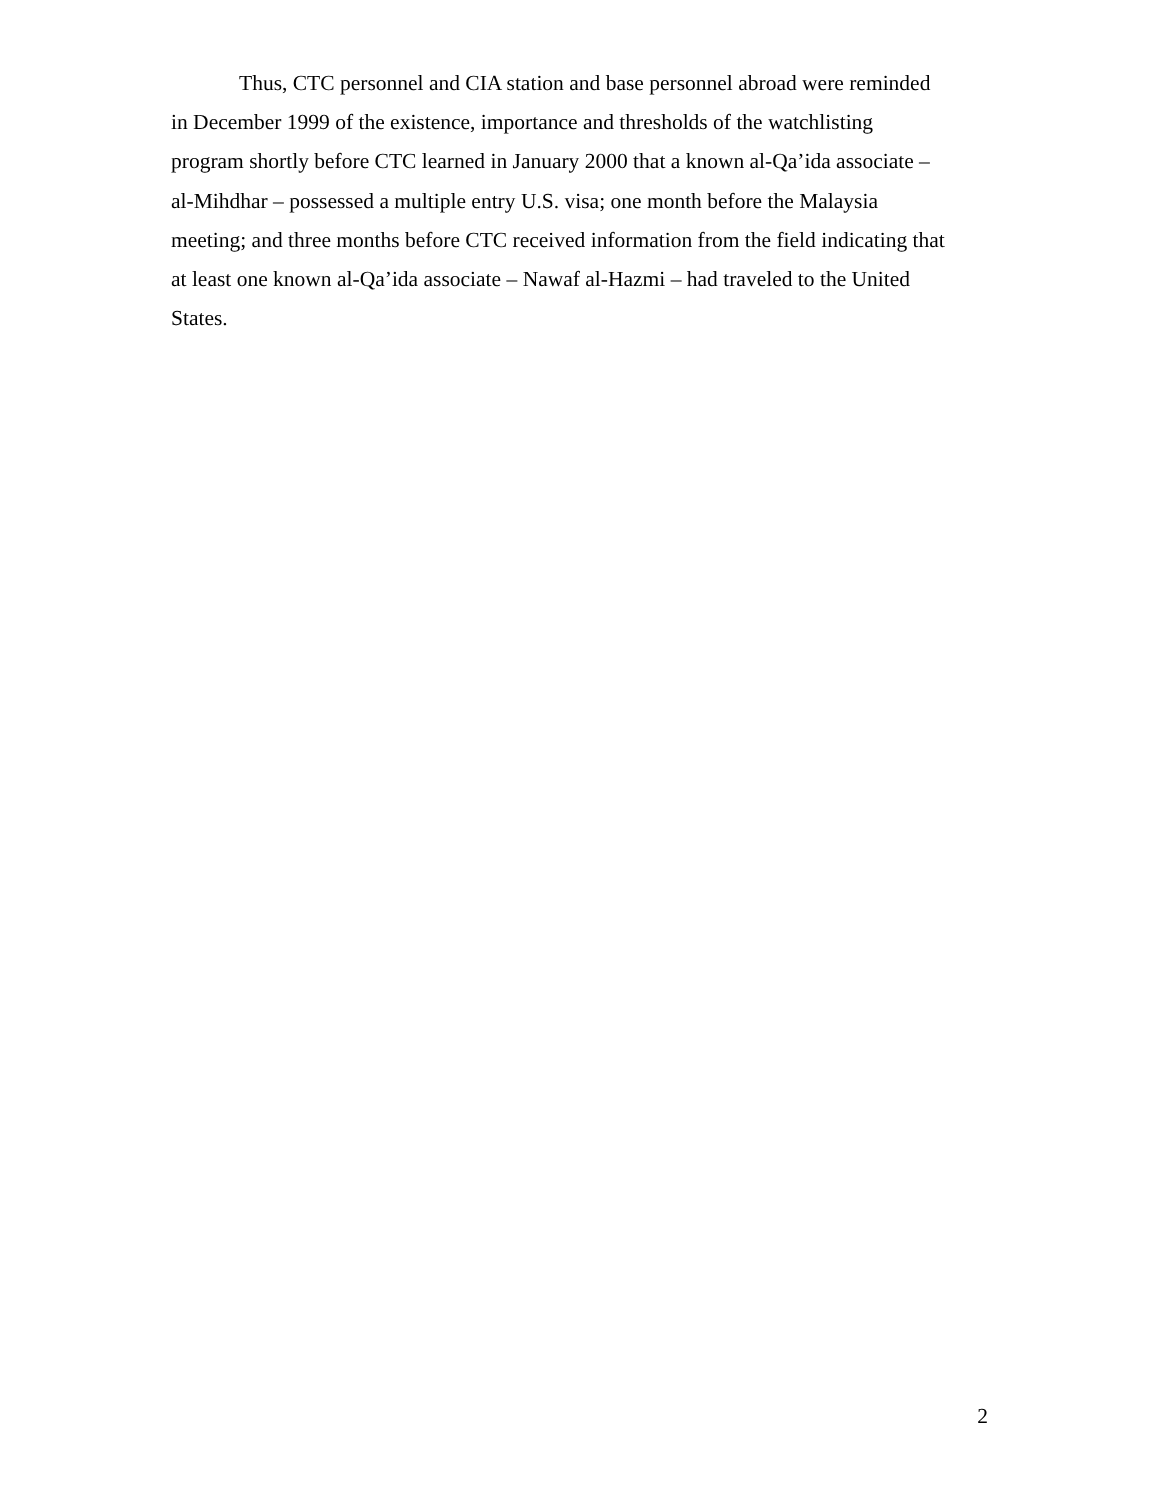Thus, CTC personnel and CIA station and base personnel abroad were reminded
in December 1999 of the existence, importance and thresholds of the watchlisting
program shortly before CTC learned in January 2000 that a known al-Qa’ida associate –
al-Mihdhar – possessed a multiple entry U.S. visa; one month before the Malaysia
meeting; and three months before CTC received information from the field indicating that
at least one known al-Qa’ida associate – Nawaf al-Hazmi – had traveled to the United
States.
2